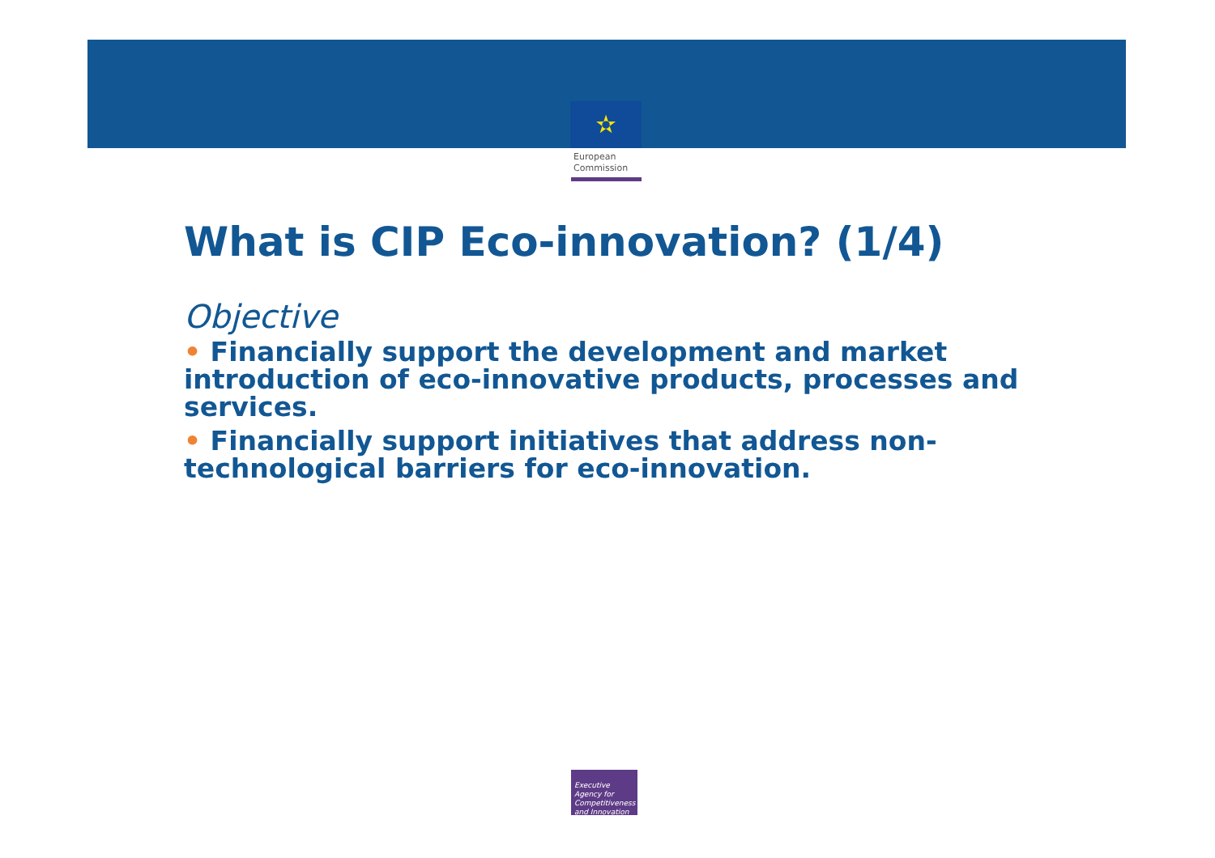✫
European
Commission
What is CIP Eco-innovation? (1/4)
Objective
• Financially support the development and market introduction of eco-innovative products, processes and services.
• Financially support initiatives that address non-technological barriers for eco-innovation.
Executive Agency for Competitiveness and Innovation